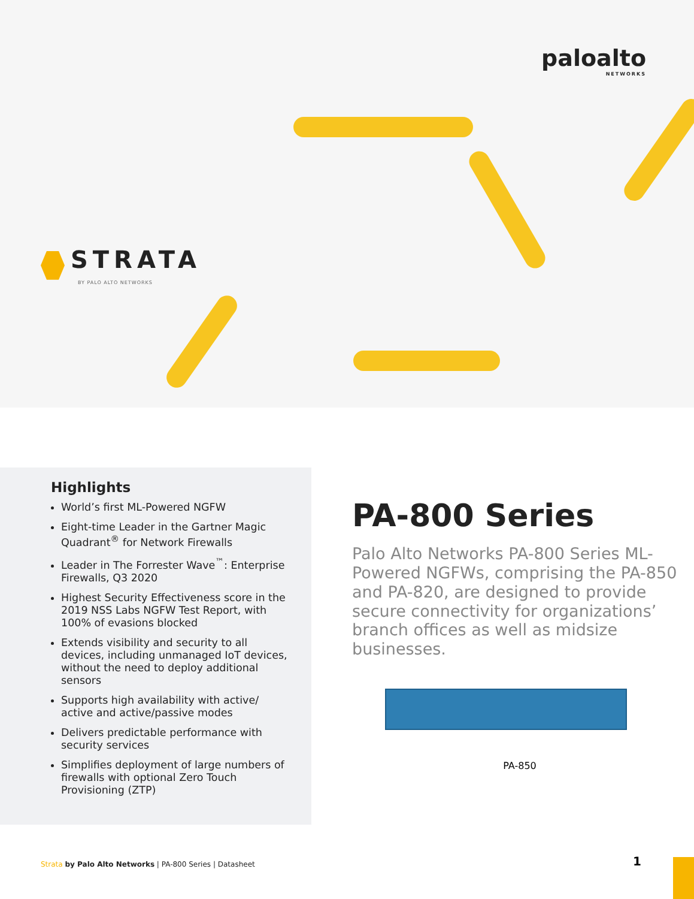paloalto
NETWORKS
STRATA
BY PALO ALTO NETWORKS
Highlights
World’s first ML-Powered NGFW
Eight-time Leader in the Gartner Magic Quadrant<sup>®</sup> for Network Firewalls
Leader in The Forrester Wave<sup>™</sup>: Enterprise Firewalls, Q3 2020
Highest Security Effectiveness score in the 2019 NSS Labs NGFW Test Report, with 100% of evasions blocked
Extends visibility and security to all devices, including unmanaged IoT devices, without the need to deploy additional sensors
Supports high availability with active/ active and active/passive modes
Delivers predictable performance with security services
Simplifies deployment of large numbers of firewalls with optional Zero Touch Provisioning (ZTP)
PA-800 Series
Palo Alto Networks PA-800 Series ML-Powered NGFWs, comprising the PA-850 and PA-820, are designed to provide secure connectivity for organizations’ branch offices as well as midsize businesses.
PA-850
Strata by Palo Alto Networks | PA-800 Series | Datasheet
1